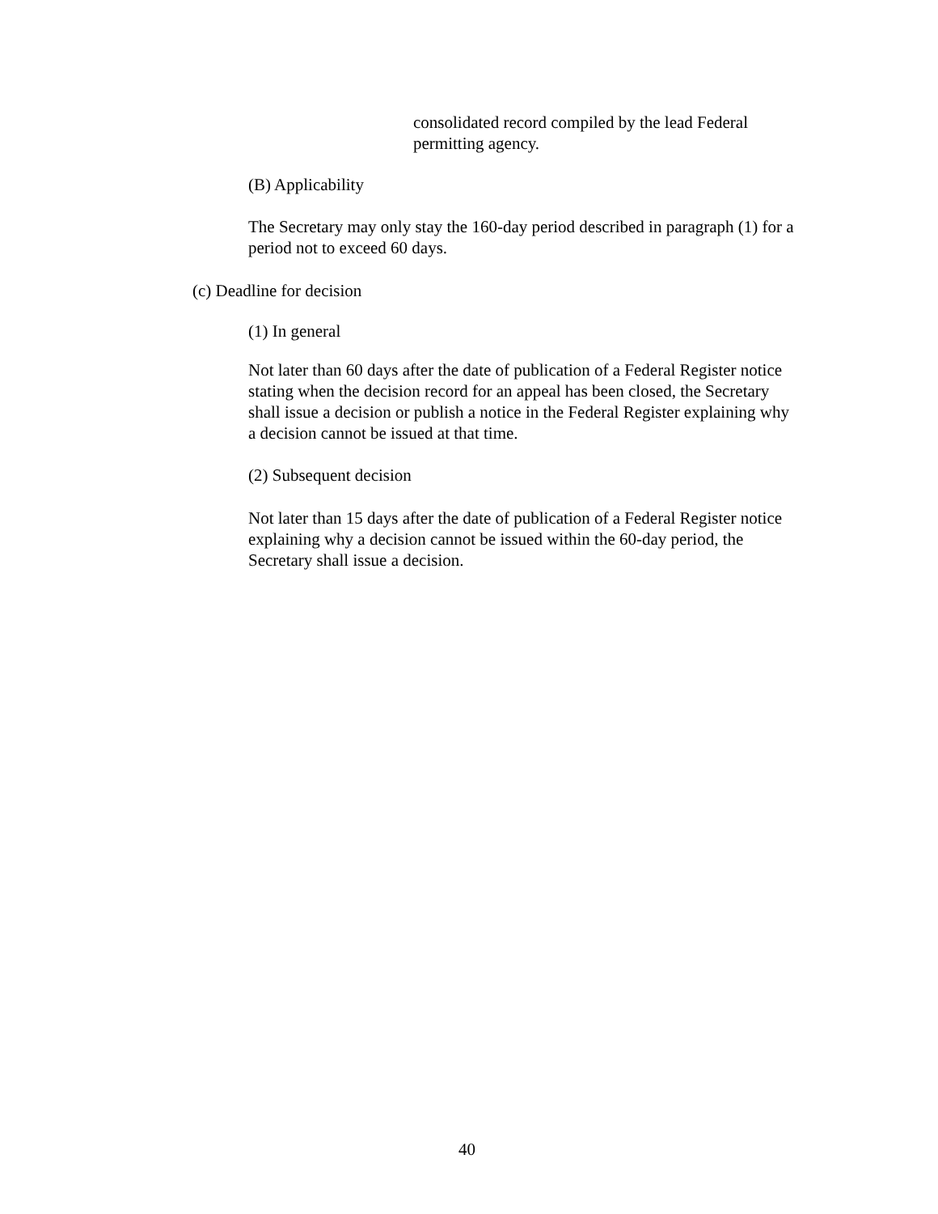consolidated record compiled by the lead Federal permitting agency.
(B) Applicability
The Secretary may only stay the 160-day period described in paragraph (1) for a period not to exceed 60 days.
(c) Deadline for decision
(1) In general
Not later than 60 days after the date of publication of a Federal Register notice stating when the decision record for an appeal has been closed, the Secretary shall issue a decision or publish a notice in the Federal Register explaining why a decision cannot be issued at that time.
(2) Subsequent decision
Not later than 15 days after the date of publication of a Federal Register notice explaining why a decision cannot be issued within the 60-day period, the Secretary shall issue a decision.
40